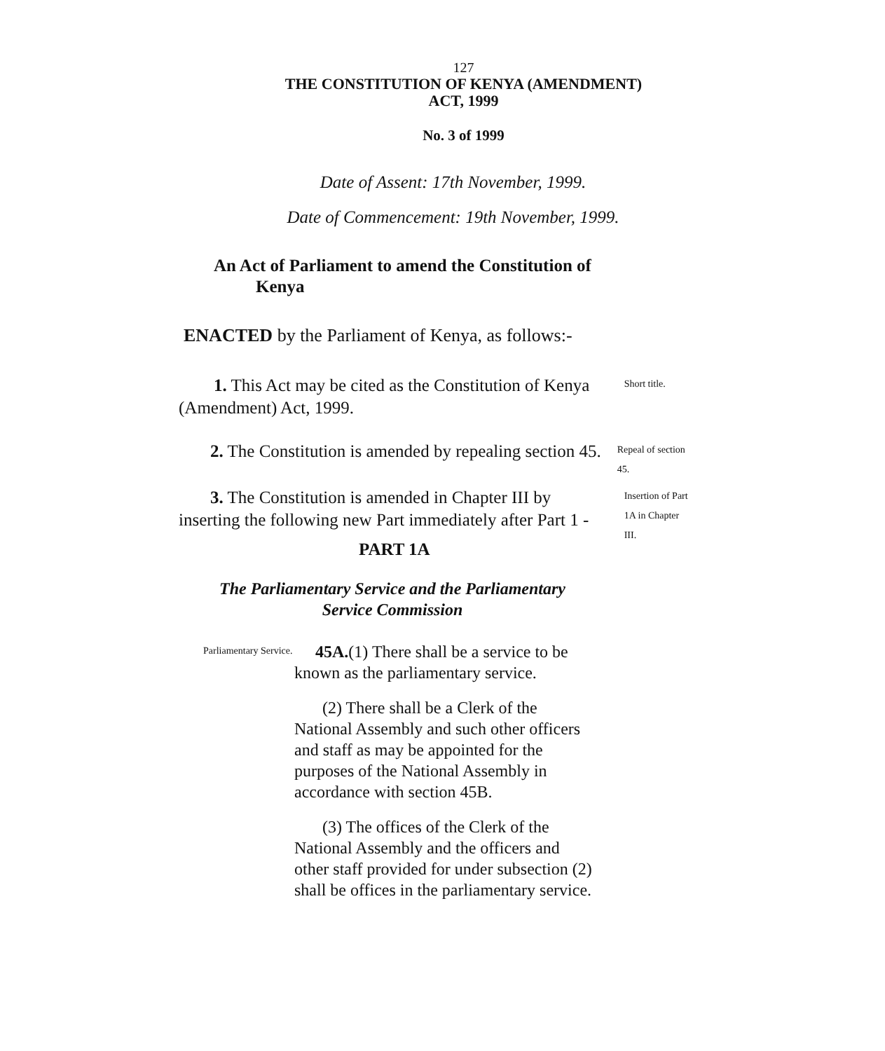127
THE CONSTITUTION OF KENYA (AMENDMENT)
ACT, 1999
No. 3 of 1999
Date of Assent: 17th November, 1999.
Date of Commencement: 19th November, 1999.
An Act of Parliament to amend the Constitution of
Kenya
ENACTED by the Parliament of Kenya, as follows:-
1. This Act may be cited as the Constitution of Kenya (Amendment) Act, 1999.
Short title.
2. The Constitution is amended by repealing section 45.
Repeal of section 45.
3. The Constitution is amended in Chapter III by inserting the following new Part immediately after Part 1 -
PART 1A
Insertion of Part 1A in Chapter III.
The Parliamentary Service and the Parliamentary Service Commission
Parliamentary Service.
45A.(1) There shall be a service to be known as the parliamentary service.
(2) There shall be a Clerk of the National Assembly and such other officers and staff as may be appointed for the purposes of the National Assembly in accordance with section 45B.
(3) The offices of the Clerk of the National Assembly and the officers and other staff provided for under subsection (2) shall be offices in the parliamentary service.